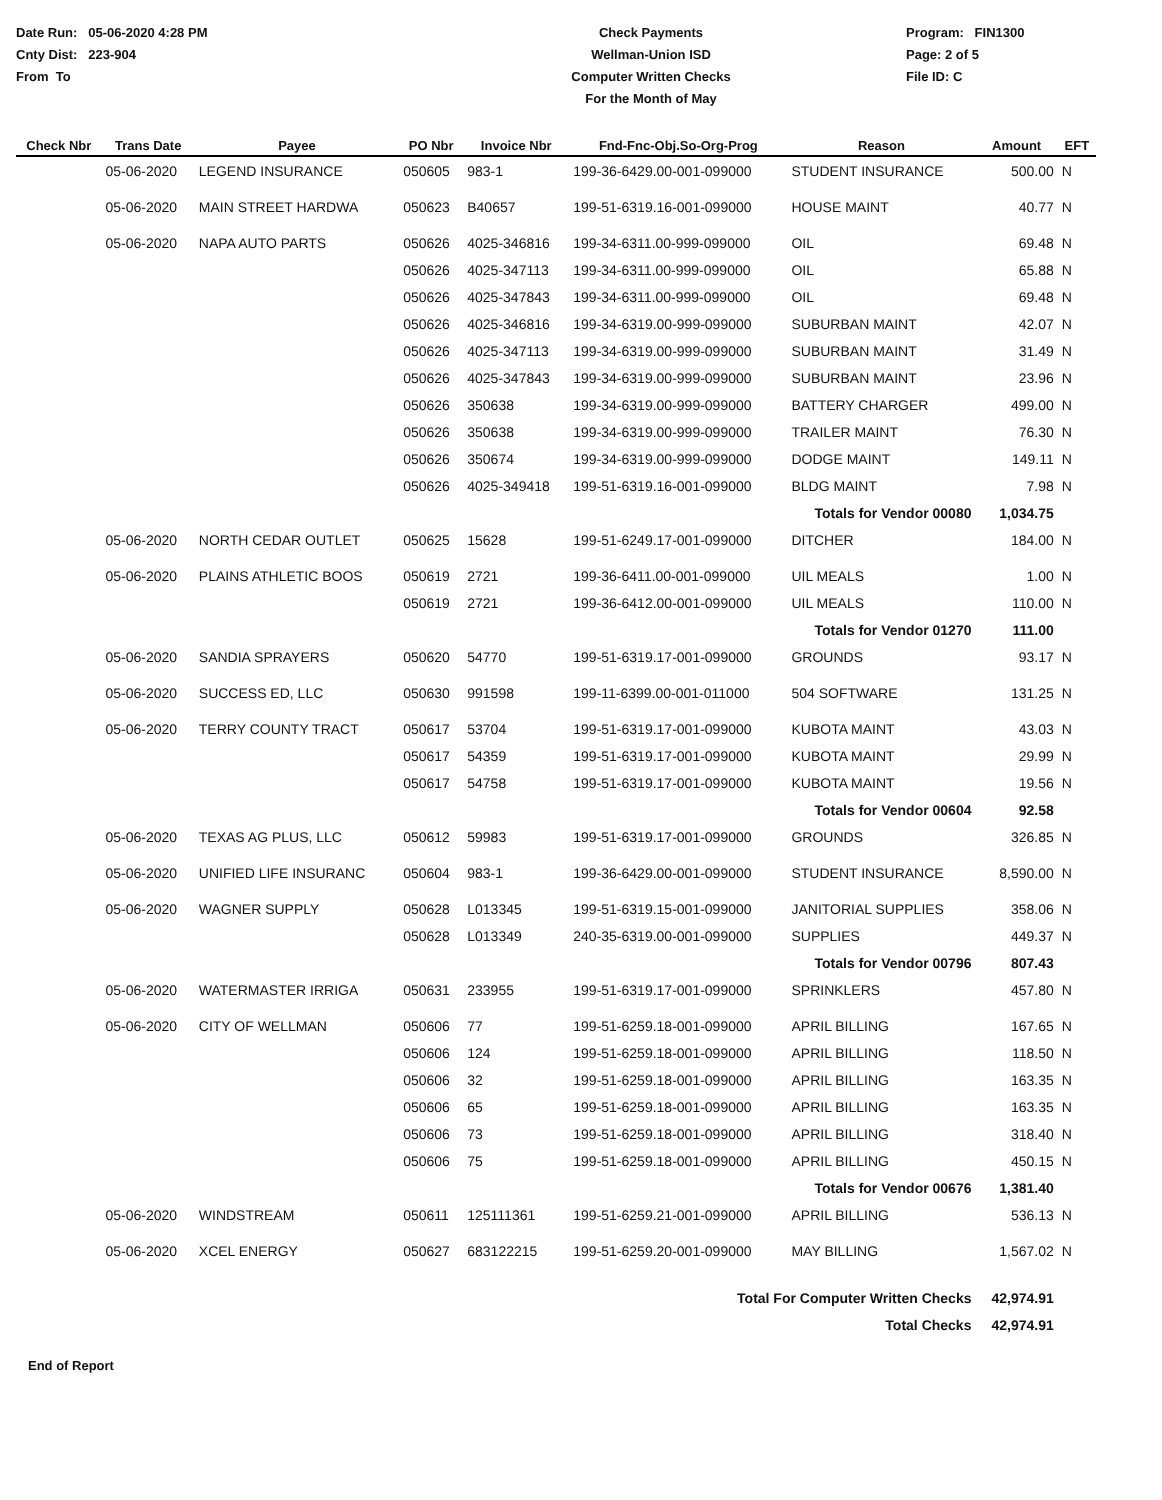Date Run: 05-06-2020 4:28 PM
Cnty Dist: 223-904
From To
Check Payments
Wellman-Union ISD
Computer Written Checks
For the Month of May
Program: FIN1300
Page: 2 of 5
File ID: C
| Check Nbr | Trans Date | Payee | PO Nbr | Invoice Nbr | Fnd-Fnc-Obj.So-Org-Prog | Reason | Amount | EFT |
| --- | --- | --- | --- | --- | --- | --- | --- | --- |
| | 05-06-2020 | LEGEND INSURANCE | 050605 | 983-1 | 199-36-6429.00-001-099000 | STUDENT INSURANCE | 500.00 | N |
| | 05-06-2020 | MAIN STREET HARDWA | 050623 | B40657 | 199-51-6319.16-001-099000 | HOUSE MAINT | 40.77 | N |
| | 05-06-2020 | NAPA AUTO PARTS | 050626 | 4025-346816 | 199-34-6311.00-999-099000 | OIL | 69.48 | N |
| | | | 050626 | 4025-347113 | 199-34-6311.00-999-099000 | OIL | 65.88 | N |
| | | | 050626 | 4025-347843 | 199-34-6311.00-999-099000 | OIL | 69.48 | N |
| | | | 050626 | 4025-346816 | 199-34-6319.00-999-099000 | SUBURBAN MAINT | 42.07 | N |
| | | | 050626 | 4025-347113 | 199-34-6319.00-999-099000 | SUBURBAN MAINT | 31.49 | N |
| | | | 050626 | 4025-347843 | 199-34-6319.00-999-099000 | SUBURBAN MAINT | 23.96 | N |
| | | | 050626 | 350638 | 199-34-6319.00-999-099000 | BATTERY CHARGER | 499.00 | N |
| | | | 050626 | 350638 | 199-34-6319.00-999-099000 | TRAILER MAINT | 76.30 | N |
| | | | 050626 | 350674 | 199-34-6319.00-999-099000 | DODGE MAINT | 149.11 | N |
| | | | 050626 | 4025-349418 | 199-51-6319.16-001-099000 | BLDG MAINT | 7.98 | N |
| Totals for Vendor 00080 | | | | | | | 1,034.75 | |
| | 05-06-2020 | NORTH CEDAR OUTLET | 050625 | 15628 | 199-51-6249.17-001-099000 | DITCHER | 184.00 | N |
| | 05-06-2020 | PLAINS ATHLETIC BOOS | 050619 | 2721 | 199-36-6411.00-001-099000 | UIL MEALS | 1.00 | N |
| | | | 050619 | 2721 | 199-36-6412.00-001-099000 | UIL MEALS | 110.00 | N |
| Totals for Vendor 01270 | | | | | | | 111.00 | |
| | 05-06-2020 | SANDIA SPRAYERS | 050620 | 54770 | 199-51-6319.17-001-099000 | GROUNDS | 93.17 | N |
| | 05-06-2020 | SUCCESS ED, LLC | 050630 | 991598 | 199-11-6399.00-001-011000 | 504 SOFTWARE | 131.25 | N |
| | 05-06-2020 | TERRY COUNTY TRACT | 050617 | 53704 | 199-51-6319.17-001-099000 | KUBOTA MAINT | 43.03 | N |
| | | | 050617 | 54359 | 199-51-6319.17-001-099000 | KUBOTA MAINT | 29.99 | N |
| | | | 050617 | 54758 | 199-51-6319.17-001-099000 | KUBOTA MAINT | 19.56 | N |
| Totals for Vendor 00604 | | | | | | | 92.58 | |
| | 05-06-2020 | TEXAS AG PLUS, LLC | 050612 | 59983 | 199-51-6319.17-001-099000 | GROUNDS | 326.85 | N |
| | 05-06-2020 | UNIFIED LIFE INSURANC | 050604 | 983-1 | 199-36-6429.00-001-099000 | STUDENT INSURANCE | 8,590.00 | N |
| | 05-06-2020 | WAGNER SUPPLY | 050628 | L013345 | 199-51-6319.15-001-099000 | JANITORIAL SUPPLIES | 358.06 | N |
| | | | 050628 | L013349 | 240-35-6319.00-001-099000 | SUPPLIES | 449.37 | N |
| Totals for Vendor 00796 | | | | | | | 807.43 | |
| | 05-06-2020 | WATERMASTER IRRIGA | 050631 | 233955 | 199-51-6319.17-001-099000 | SPRINKLERS | 457.80 | N |
| | 05-06-2020 | CITY OF WELLMAN | 050606 | 77 | 199-51-6259.18-001-099000 | APRIL BILLING | 167.65 | N |
| | | | 050606 | 124 | 199-51-6259.18-001-099000 | APRIL BILLING | 118.50 | N |
| | | | 050606 | 32 | 199-51-6259.18-001-099000 | APRIL BILLING | 163.35 | N |
| | | | 050606 | 65 | 199-51-6259.18-001-099000 | APRIL BILLING | 163.35 | N |
| | | | 050606 | 73 | 199-51-6259.18-001-099000 | APRIL BILLING | 318.40 | N |
| | | | 050606 | 75 | 199-51-6259.18-001-099000 | APRIL BILLING | 450.15 | N |
| Totals for Vendor 00676 | | | | | | | 1,381.40 | |
| | 05-06-2020 | WINDSTREAM | 050611 | 125111361 | 199-51-6259.21-001-099000 | APRIL BILLING | 536.13 | N |
| | 05-06-2020 | XCEL ENERGY | 050627 | 683122215 | 199-51-6259.20-001-099000 | MAY BILLING | 1,567.02 | N |
| Total For Computer Written Checks | | | | | | | 42,974.91 | |
| Total Checks | | | | | | | 42,974.91 | |
End of Report